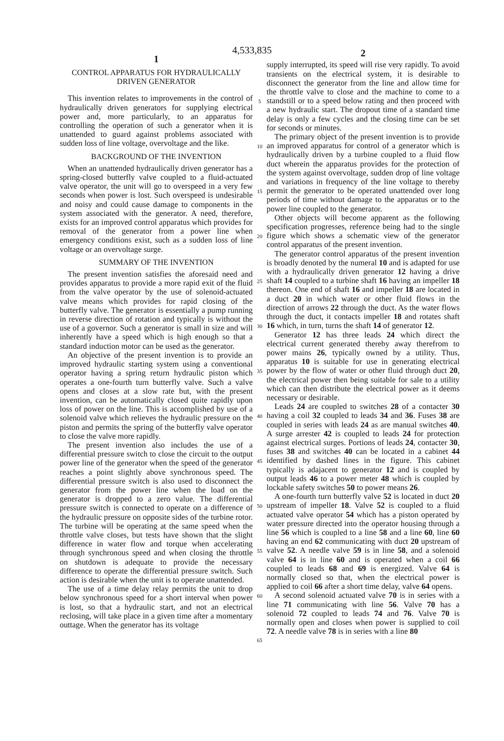4,533,835
1
CONTROL APPARATUS FOR HYDRAULICALLY DRIVEN GENERATOR
This invention relates to improvements in the control of hydraulically driven generators for supplying electrical power and, more particularly, to an apparatus for controlling the operation of such a generator when it is unattended to guard against problems associated with sudden loss of line voltage, overvoltage and the like.
BACKGROUND OF THE INVENTION
When an unattended hydraulically driven generator has a spring-closed butterfly valve coupled to a fluid-actuated valve operator, the unit will go to overspeed in a very few seconds when power is lost. Such overspeed is undesirable and noisy and could cause damage to components in the system associated with the generator. A need, therefore, exists for an improved control apparatus which provides for removal of the generator from a power line when emergency conditions exist, such as a sudden loss of line voltage or an overvoltage surge.
SUMMARY OF THE INVENTION
The present invention satisfies the aforesaid need and provides apparatus to provide a more rapid exit of the fluid from the valve operator by the use of solenoid-actuated valve means which provides for rapid closing of the butterfly valve. The generator is essentially a pump running in reverse direction of rotation and typically is without the use of a governor. Such a generator is small in size and will inherently have a speed which is high enough so that a standard induction motor can be used as the generator.
An objective of the present invention is to provide an improved hydraulic starting system using a conventional operator having a spring return hydraulic piston which operates a one-fourth turn butterfly valve. Such a valve opens and closes at a slow rate but, with the present invention, can be automatically closed quite rapidly upon loss of power on the line. This is accomplished by use of a solenoid valve which relieves the hydraulic pressure on the piston and permits the spring of the butterfly valve operator to close the valve more rapidly.
The present invention also includes the use of a differential pressure switch to close the circuit to the output power line of the generator when the speed of the generator reaches a point slightly above synchronous speed. The differential pressure switch is also used to disconnect the generator from the power line when the load on the generator is dropped to a zero value. The differential pressure switch is connected to operate on a difference of the hydraulic pressure on opposite sides of the turbine rotor. The turbine will be operating at the same speed when the throttle valve closes, but tests have shown that the slight difference in water flow and torque when accelerating through synchronous speed and when closing the throttle on shutdown is adequate to provide the necessary difference to operate the differential pressure switch. Such action is desirable when the unit is to operate unattended.
The use of a time delay relay permits the unit to drop below synchronous speed for a short interval when power is lost, so that a hydraulic start, and not an electrical reclosing, will take place in a given time after a momentary outtage. When the generator has its voltage
5
10
15
20
25
30
35
40
45
50
55
60
65
2
supply interrupted, its speed will rise very rapidly. To avoid transients on the electrical system, it is desirable to disconnect the generator from the line and allow time for the throttle valve to close and the machine to come to a standstill or to a speed below rating and then proceed with a new hydraulic start. The dropout time of a standard time delay is only a few cycles and the closing time can be set for seconds or minutes.
The primary object of the present invention is to provide an improved apparatus for control of a generator which is hydraulically driven by a turbine coupled to a fluid flow duct wherein the apparatus provides for the protection of the system against overvoltage, sudden drop of line voltage and variations in frequency of the line voltage to thereby permit the generator to be operated unattended over long periods of time without damage to the apparatus or to the power line coupled to the generator.
Other objects will become apparent as the following specification progresses, reference being had to the single figure which shows a schematic view of the generator control apparatus of the present invention.
The generator control apparatus of the present invention is broadly denoted by the numeral 10 and is adapted for use with a hydraulically driven generator 12 having a drive shaft 14 coupled to a turbine shaft 16 having an impeller 18 thereon. One end of shaft 16 and impeller 18 are located in a duct 20 in which water or other fluid flows in the direction of arrows 22 through the duct. As the water flows through the duct, it contacts impeller 18 and rotates shaft 16 which, in turn, turns the shaft 14 of generator 12.
Generator 12 has three leads 24 which direct the electrical current generated thereby away therefrom to power mains 26, typically owned by a utility. Thus, apparatus 10 is suitable for use in generating electrical power by the flow of water or other fluid through duct 20, the electrical power then being suitable for sale to a utility which can then distribute the electrical power as it deems necessary or desirable.
Leads 24 are coupled to switches 28 of a contacter 30 having a coil 32 coupled to leads 34 and 36. Fuses 38 are coupled in series with leads 24 as are manual switches 40. A surge arrester 42 is coupled to leads 24 for protection against electrical surges. Portions of leads 24, contacter 30, fuses 38 and switches 40 can be located in a cabinet 44 identified by dashed lines in the figure. This cabinet typically is adajacent to generator 12 and is coupled by output leads 46 to a power meter 48 which is coupled by lockable safety switches 50 to power means 26.
A one-fourth turn butterfly valve 52 is located in duct 20 upstream of impeller 18. Valve 52 is coupled to a fluid actuated valve operator 54 which has a piston operated by water pressure directed into the operator housing through a line 56 which is coupled to a line 58 and a line 60, line 60 having an end 62 communicating with duct 20 upstream of valve 52. A needle valve 59 is in line 58, and a solenoid valve 64 is in line 60 and is operated when a coil 66 coupled to leads 68 and 69 is energized. Valve 64 is normally closed so that, when the electrical power is applied to coil 66 after a short time delay, valve 64 opens.
A second solenoid actuated valve 70 is in series with a line 71 communicating with line 56. Valve 70 has a solenoid 72 coupled to leads 74 and 76. Valve 70 is normally open and closes when power is supplied to coil 72. A needle valve 78 is in series with a line 80